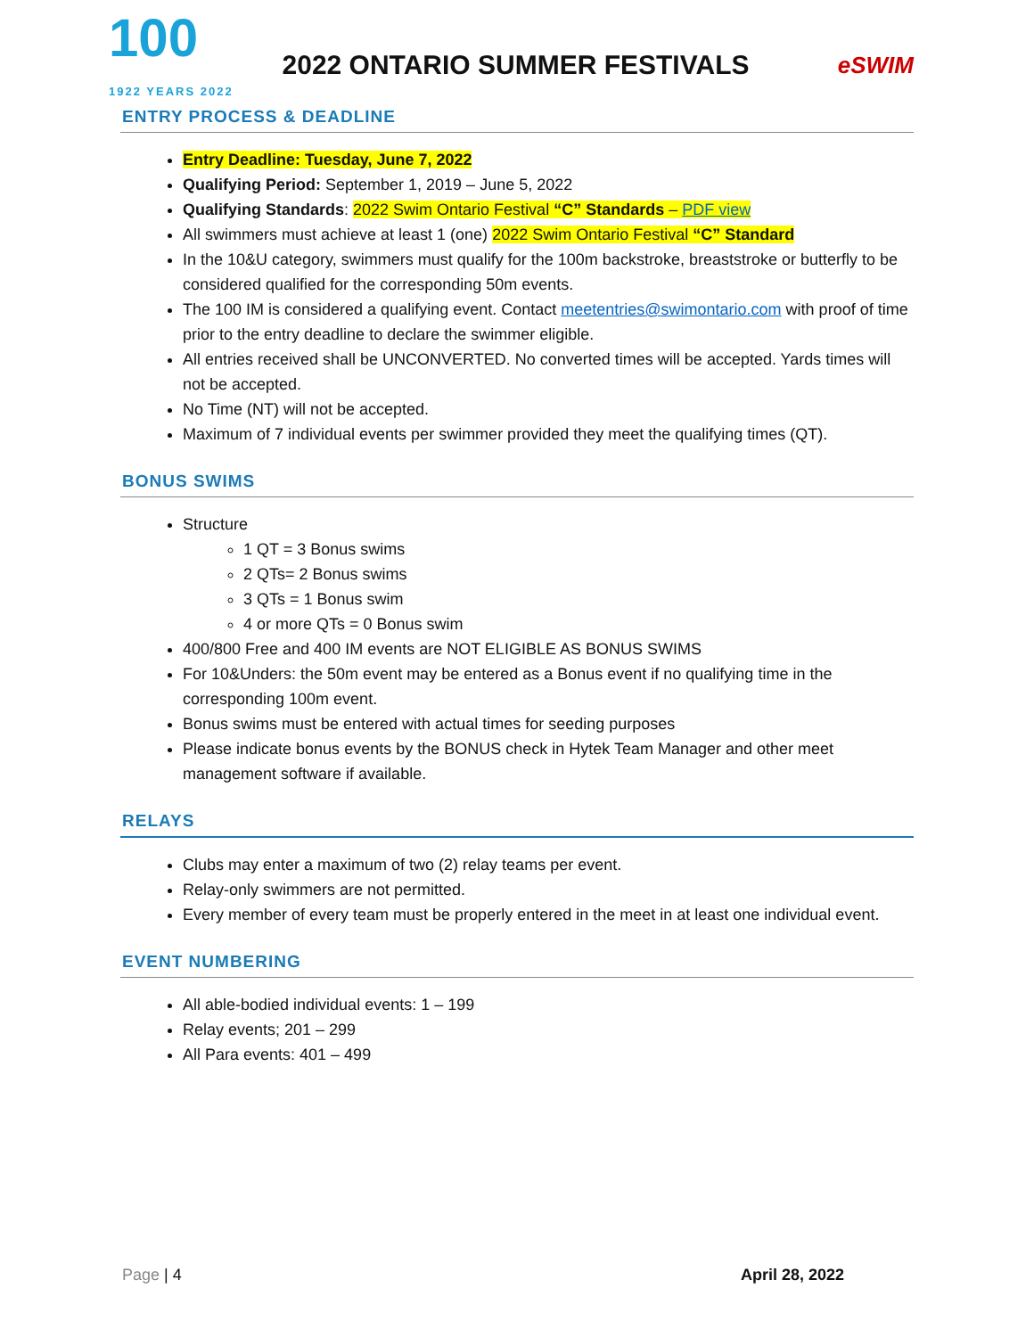100
1922 YEARS 2022
2022 ONTARIO SUMMER FESTIVALS
eSWIM
ENTRY PROCESS & DEADLINE
Entry Deadline: Tuesday, June 7, 2022
Qualifying Period: September 1, 2019 – June 5, 2022
Qualifying Standards: 2022 Swim Ontario Festival “C” Standards – PDF view
All swimmers must achieve at least 1 (one) 2022 Swim Ontario Festival “C” Standard
In the 10&U category, swimmers must qualify for the 100m backstroke, breaststroke or butterfly to be considered qualified for the corresponding 50m events.
The 100 IM is considered a qualifying event. Contact meetentries@swimontario.com with proof of time prior to the entry deadline to declare the swimmer eligible.
All entries received shall be UNCONVERTED. No converted times will be accepted. Yards times will not be accepted.
No Time (NT) will not be accepted.
Maximum of 7 individual events per swimmer provided they meet the qualifying times (QT).
BONUS SWIMS
Structure
1 QT = 3 Bonus swims
2 QTs= 2 Bonus swims
3 QTs = 1 Bonus swim
4 or more QTs = 0 Bonus swim
400/800 Free and 400 IM events are NOT ELIGIBLE AS BONUS SWIMS
For 10&Unders: the 50m event may be entered as a Bonus event if no qualifying time in the corresponding 100m event.
Bonus swims must be entered with actual times for seeding purposes
Please indicate bonus events by the BONUS check in Hytek Team Manager and other meet management software if available.
RELAYS
Clubs may enter a maximum of two (2) relay teams per event.
Relay-only swimmers are not permitted.
Every member of every team must be properly entered in the meet in at least one individual event.
EVENT NUMBERING
All able-bodied individual events: 1 – 199
Relay events; 201 – 299
All Para events: 401 – 499
Page | 4 April 28, 2022